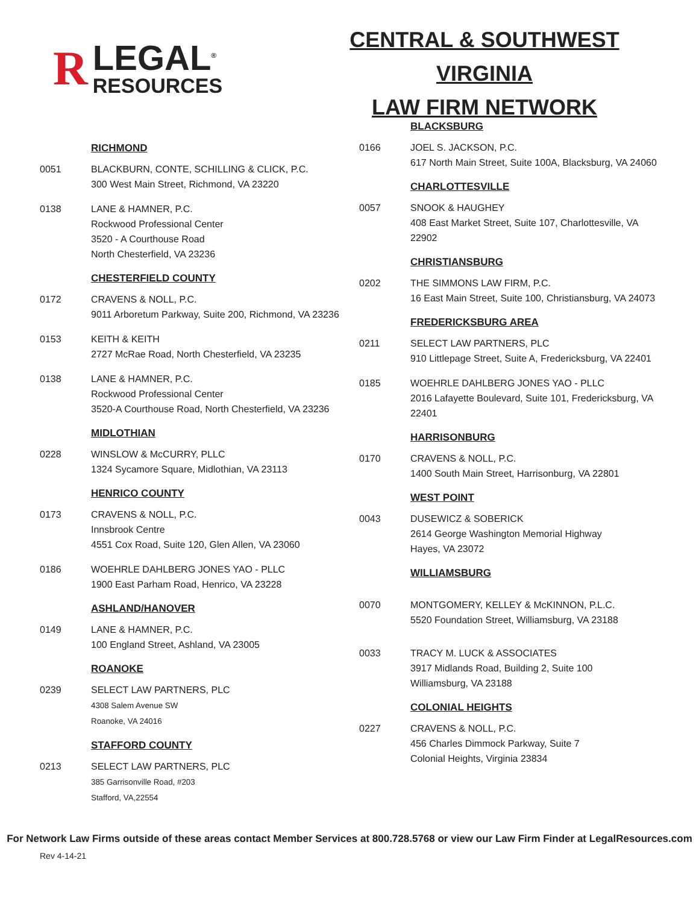R
LEGAL<sup>®</sup>
RESOURCES
CENTRAL & SOUTHWEST VIRGINIA
LAW FIRM NETWORK
RICHMOND
0051 BLACKBURN, CONTE, SCHILLING & CLICK, P.C.
300 West Main Street, Richmond, VA 23220
0138 LANE & HAMNER, P.C.
Rockwood Professional Center
3520 - A Courthouse Road
North Chesterfield, VA 23236
CHESTERFIELD COUNTY
0172 CRAVENS & NOLL, P.C.
9011 Arboretum Parkway, Suite 200, Richmond, VA 23236
0153 KEITH & KEITH
2727 McRae Road, North Chesterfield, VA 23235
0138 LANE & HAMNER, P.C.
Rockwood Professional Center
3520-A Courthouse Road, North Chesterfield, VA 23236
MIDLOTHIAN
0228 WINSLOW & McCURRY, PLLC
1324 Sycamore Square, Midlothian, VA 23113
HENRICO COUNTY
0173 CRAVENS & NOLL, P.C.
Innsbrook Centre
4551 Cox Road, Suite 120, Glen Allen, VA 23060
0186 WOEHRLE DAHLBERG JONES YAO - PLLC
1900 East Parham Road, Henrico, VA 23228
ASHLAND/HANOVER
0149 LANE & HAMNER, P.C.
100 England Street, Ashland, VA 23005
ROANOKE
0239 SELECT LAW PARTNERS, PLC
4308 Salem Avenue SW
Roanoke, VA 24016
STAFFORD COUNTY
0213 SELECT LAW PARTNERS, PLC
385 Garrisonville Road, #203
Stafford, VA,22554
BLACKSBURG
0166 JOEL S. JACKSON, P.C.
617 North Main Street, Suite 100A, Blacksburg, VA 24060
CHARLOTTESVILLE
0057 SNOOK & HAUGHEY
408 East Market Street, Suite 107, Charlottesville, VA 22902
CHRISTIANSBURG
0202 THE SIMMONS LAW FIRM, P.C.
16 East Main Street, Suite 100, Christiansburg, VA 24073
FREDERICKSBURG AREA
0211 SELECT LAW PARTNERS, PLC
910 Littlepage Street, Suite A, Fredericksburg, VA 22401
0185 WOEHRLE DAHLBERG JONES YAO - PLLC
2016 Lafayette Boulevard, Suite 101, Fredericksburg, VA 22401
HARRISONBURG
0170 CRAVENS & NOLL, P.C.
1400 South Main Street, Harrisonburg, VA 22801
WEST POINT
0043 DUSEWICZ & SOBERICK
2614 George Washington Memorial Highway
Hayes, VA 23072
WILLIAMSBURG
0070 MONTGOMERY, KELLEY & McKINNON, P.L.C.
5520 Foundation Street, Williamsburg, VA 23188
0033 TRACY M. LUCK & ASSOCIATES
3917 Midlands Road, Building 2, Suite 100
Williamsburg, VA 23188
COLONIAL HEIGHTS
0227 CRAVENS & NOLL, P.C.
456 Charles Dimmock Parkway, Suite 7
Colonial Heights, Virginia 23834
For Network Law Firms outside of these areas contact Member Services at 800.728.5768 or view our Law Firm Finder at LegalResources.com
Rev 4-14-21